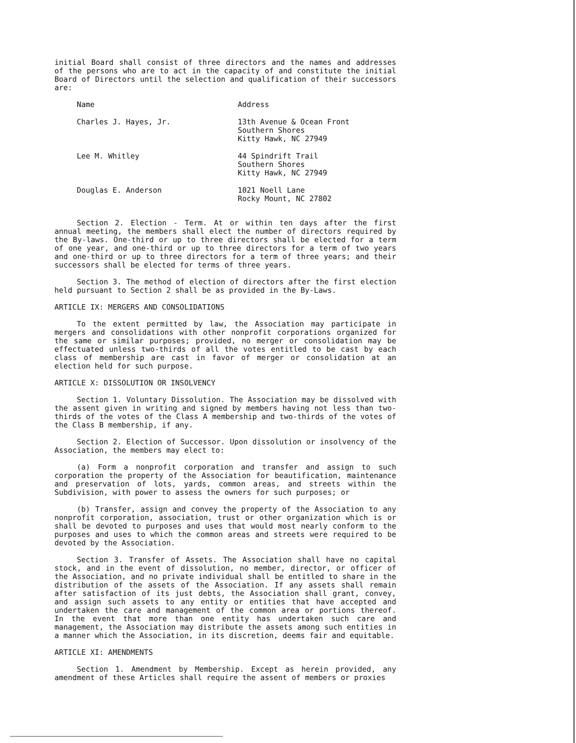initial Board shall consist of three directors and the names and addresses of the persons who are to act in the capacity of and constitute the initial Board of Directors until the selection and qualification of their successors are:
| Name | Address |
| --- | --- |
| Charles J. Hayes, Jr. | 13th Avenue & Ocean Front Southern Shores Kitty Hawk, NC 27949 |
| Lee M. Whitley | 44 Spindrift Trail Southern Shores Kitty Hawk, NC 27949 |
| Douglas E. Anderson | 1021 Noell Lane Rocky Mount, NC 27802 |
Section 2. Election - Term. At or within ten days after the first annual meeting, the members shall elect the number of directors required by the By-laws. One-third or up to three directors shall be elected for a term of one year, and one-third or up to three directors for a term of two years and one-third or up to three directors for a term of three years; and their successors shall be elected for terms of three years.
Section 3. The method of election of directors after the first election held pursuant to Section 2 shall be as provided in the By-Laws.
ARTICLE IX: MERGERS AND CONSOLIDATIONS
To the extent permitted by law, the Association may participate in mergers and consolidations with other nonprofit corporations organized for the same or similar purposes; provided, no merger or consolidation may be effectuated unless two-thirds of all the votes entitled to be cast by each class of membership are cast in favor of merger or consolidation at an election held for such purpose.
ARTICLE X: DISSOLUTION OR INSOLVENCY
Section 1. Voluntary Dissolution. The Association may be dissolved with the assent given in writing and signed by members having not less than two-thirds of the votes of the Class A membership and two-thirds of the votes of the Class B membership, if any.
Section 2. Election of Successor. Upon dissolution or insolvency of the Association, the members may elect to:
(a) Form a nonprofit corporation and transfer and assign to such corporation the property of the Association for beautification, maintenance and preservation of lots, yards, common areas, and streets within the Subdivision, with power to assess the owners for such purposes; or
(b) Transfer, assign and convey the property of the Association to any nonprofit corporation, association, trust or other organization which is or shall be devoted to purposes and uses that would most nearly conform to the purposes and uses to which the common areas and streets were required to be devoted by the Association.
Section 3. Transfer of Assets. The Association shall have no capital stock, and in the event of dissolution, no member, director, or officer of the Association, and no private individual shall be entitled to share in the distribution of the assets of the Association. If any assets shall remain after satisfaction of its just debts, the Association shall grant, convey, and assign such assets to any entity or entities that have accepted and undertaken the care and management of the common area or portions thereof. In the event that more than one entity has undertaken such care and management, the Association may distribute the assets among such entities in a manner which the Association, in its discretion, deems fair and equitable.
ARTICLE XI: AMENDMENTS
Section 1. Amendment by Membership. Except as herein provided, any amendment of these Articles shall require the assent of members or proxies